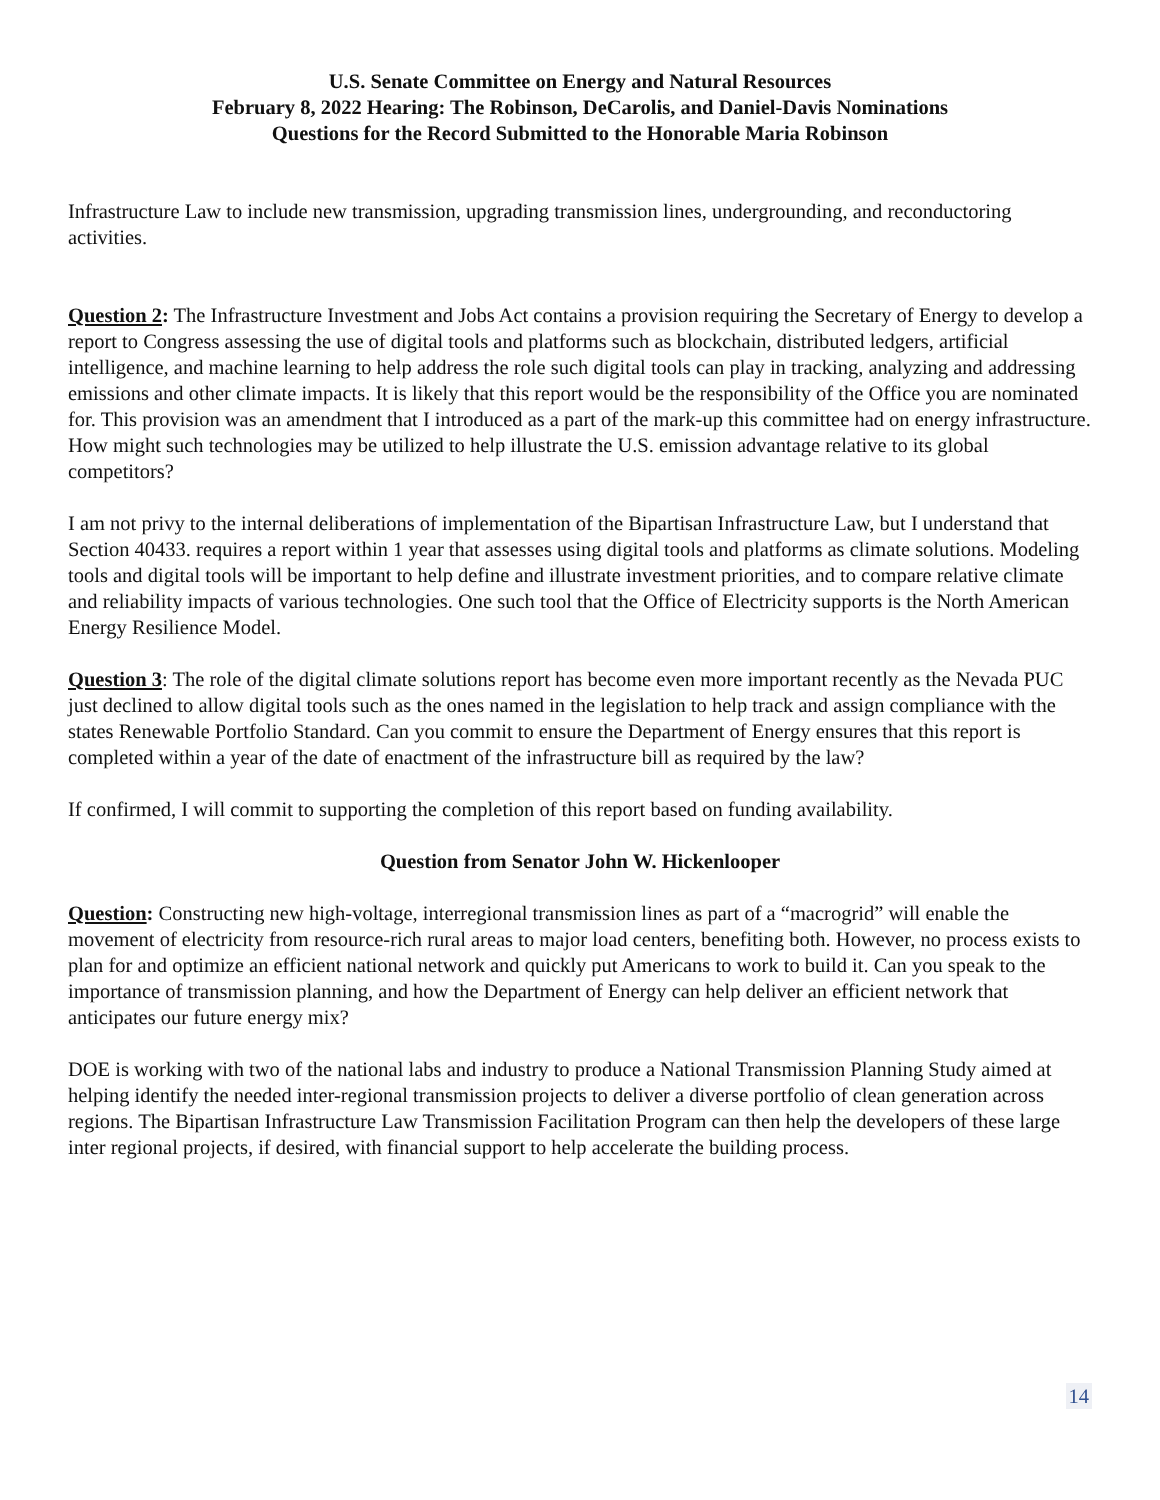U.S. Senate Committee on Energy and Natural Resources
February 8, 2022 Hearing: The Robinson, DeCarolis, and Daniel-Davis Nominations
Questions for the Record Submitted to the Honorable Maria Robinson
Infrastructure Law to include new transmission, upgrading transmission lines, undergrounding, and reconductoring activities.
Question 2: The Infrastructure Investment and Jobs Act contains a provision requiring the Secretary of Energy to develop a report to Congress assessing the use of digital tools and platforms such as blockchain, distributed ledgers, artificial intelligence, and machine learning to help address the role such digital tools can play in tracking, analyzing and addressing emissions and other climate impacts. It is likely that this report would be the responsibility of the Office you are nominated for. This provision was an amendment that I introduced as a part of the mark-up this committee had on energy infrastructure. How might such technologies may be utilized to help illustrate the U.S. emission advantage relative to its global competitors?
I am not privy to the internal deliberations of implementation of the Bipartisan Infrastructure Law, but I understand that Section 40433. requires a report within 1 year that assesses using digital tools and platforms as climate solutions. Modeling tools and digital tools will be important to help define and illustrate investment priorities, and to compare relative climate and reliability impacts of various technologies. One such tool that the Office of Electricity supports is the North American Energy Resilience Model.
Question 3: The role of the digital climate solutions report has become even more important recently as the Nevada PUC just declined to allow digital tools such as the ones named in the legislation to help track and assign compliance with the states Renewable Portfolio Standard. Can you commit to ensure the Department of Energy ensures that this report is completed within a year of the date of enactment of the infrastructure bill as required by the law?
If confirmed, I will commit to supporting the completion of this report based on funding availability.
Question from Senator John W. Hickenlooper
Question: Constructing new high-voltage, interregional transmission lines as part of a “macrogrid” will enable the movement of electricity from resource-rich rural areas to major load centers, benefiting both. However, no process exists to plan for and optimize an efficient national network and quickly put Americans to work to build it. Can you speak to the importance of transmission planning, and how the Department of Energy can help deliver an efficient network that anticipates our future energy mix?
DOE is working with two of the national labs and industry to produce a National Transmission Planning Study aimed at helping identify the needed inter-regional transmission projects to deliver a diverse portfolio of clean generation across regions. The Bipartisan Infrastructure Law Transmission Facilitation Program can then help the developers of these large inter regional projects, if desired, with financial support to help accelerate the building process.
14